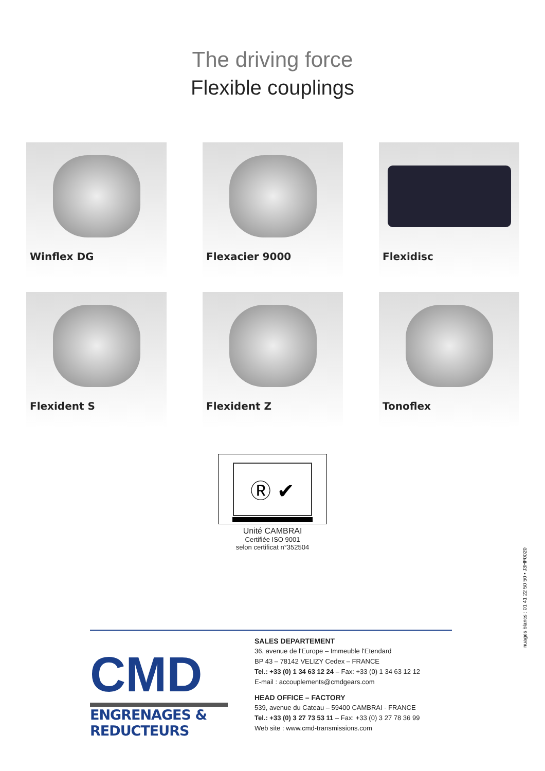The driving force
Flexible couplings
Winflex DG
Flexacier 9000
Flexidisc
Flexident S
Flexident Z
Tonoflex
Ⓡ ✔
Unité CAMBRAI
Certifiée ISO 9001
selon certificat n°352504
CMD
ENGRENAGES & REDUCTEURS
SALES DEPARTEMENT
36, avenue de l'Europe – Immeuble l'Etendard
BP 43 – 78142 VELIZY Cedex – FRANCE
Tel.: +33 (0) 1 34 63 12 24 – Fax: +33 (0) 1 34 63 12 12
E-mail : accouplements@cmdgears.com
HEAD OFFICE – FACTORY
539, avenue du Cateau – 59400 CAMBRAI - FRANCE
Tel.: +33 (0) 3 27 73 53 11 – Fax: +33 (0) 3 27 78 36 99
Web site : www.cmd-transmissions.com
nuages blancs : 01 41 22 50 50 • J3HF0020